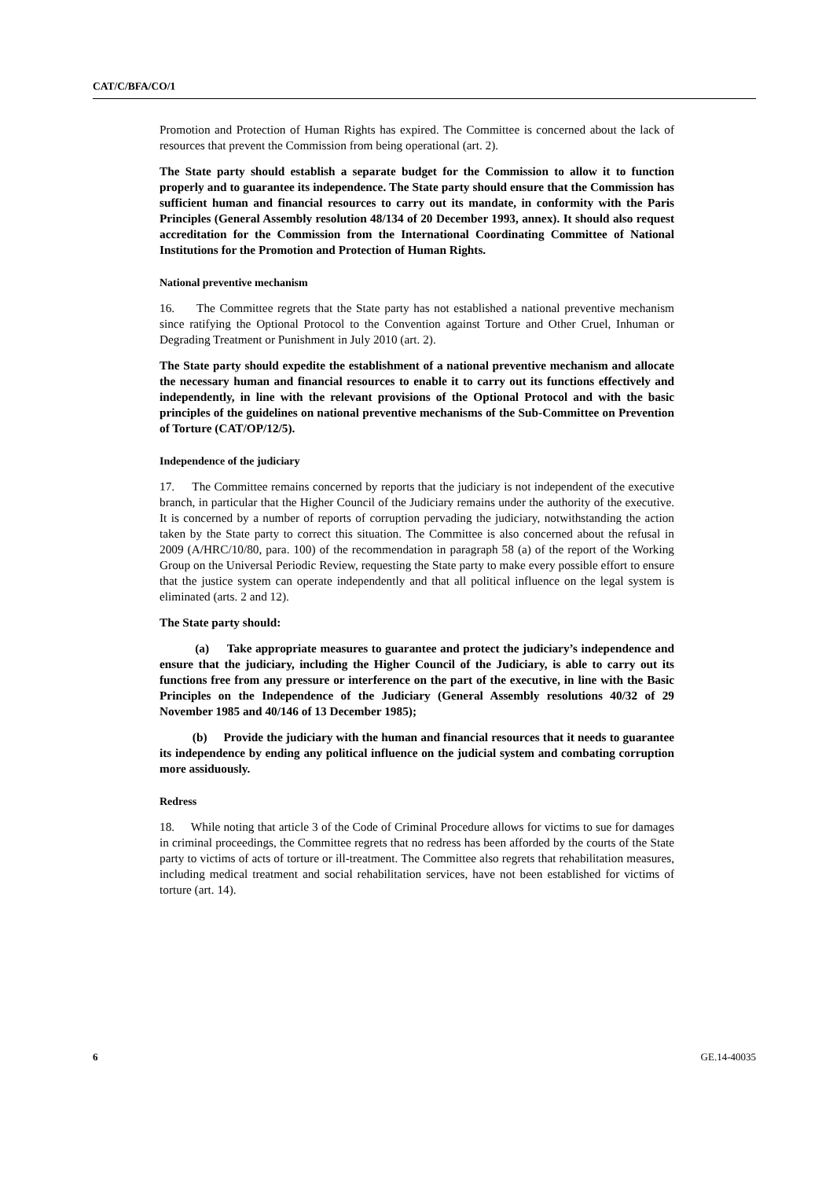CAT/C/BFA/CO/1
Promotion and Protection of Human Rights has expired. The Committee is concerned about the lack of resources that prevent the Commission from being operational (art. 2).
The State party should establish a separate budget for the Commission to allow it to function properly and to guarantee its independence. The State party should ensure that the Commission has sufficient human and financial resources to carry out its mandate, in conformity with the Paris Principles (General Assembly resolution 48/134 of 20 December 1993, annex). It should also request accreditation for the Commission from the International Coordinating Committee of National Institutions for the Promotion and Protection of Human Rights.
National preventive mechanism
16. The Committee regrets that the State party has not established a national preventive mechanism since ratifying the Optional Protocol to the Convention against Torture and Other Cruel, Inhuman or Degrading Treatment or Punishment in July 2010 (art. 2).
The State party should expedite the establishment of a national preventive mechanism and allocate the necessary human and financial resources to enable it to carry out its functions effectively and independently, in line with the relevant provisions of the Optional Protocol and with the basic principles of the guidelines on national preventive mechanisms of the Sub-Committee on Prevention of Torture (CAT/OP/12/5).
Independence of the judiciary
17. The Committee remains concerned by reports that the judiciary is not independent of the executive branch, in particular that the Higher Council of the Judiciary remains under the authority of the executive. It is concerned by a number of reports of corruption pervading the judiciary, notwithstanding the action taken by the State party to correct this situation. The Committee is also concerned about the refusal in 2009 (A/HRC/10/80, para. 100) of the recommendation in paragraph 58 (a) of the report of the Working Group on the Universal Periodic Review, requesting the State party to make every possible effort to ensure that the justice system can operate independently and that all political influence on the legal system is eliminated (arts. 2 and 12).
The State party should:
(a) Take appropriate measures to guarantee and protect the judiciary’s independence and ensure that the judiciary, including the Higher Council of the Judiciary, is able to carry out its functions free from any pressure or interference on the part of the executive, in line with the Basic Principles on the Independence of the Judiciary (General Assembly resolutions 40/32 of 29 November 1985 and 40/146 of 13 December 1985);
(b) Provide the judiciary with the human and financial resources that it needs to guarantee its independence by ending any political influence on the judicial system and combating corruption more assiduously.
Redress
18. While noting that article 3 of the Code of Criminal Procedure allows for victims to sue for damages in criminal proceedings, the Committee regrets that no redress has been afforded by the courts of the State party to victims of acts of torture or ill-treatment. The Committee also regrets that rehabilitation measures, including medical treatment and social rehabilitation services, have not been established for victims of torture (art. 14).
6 GE.14-40035